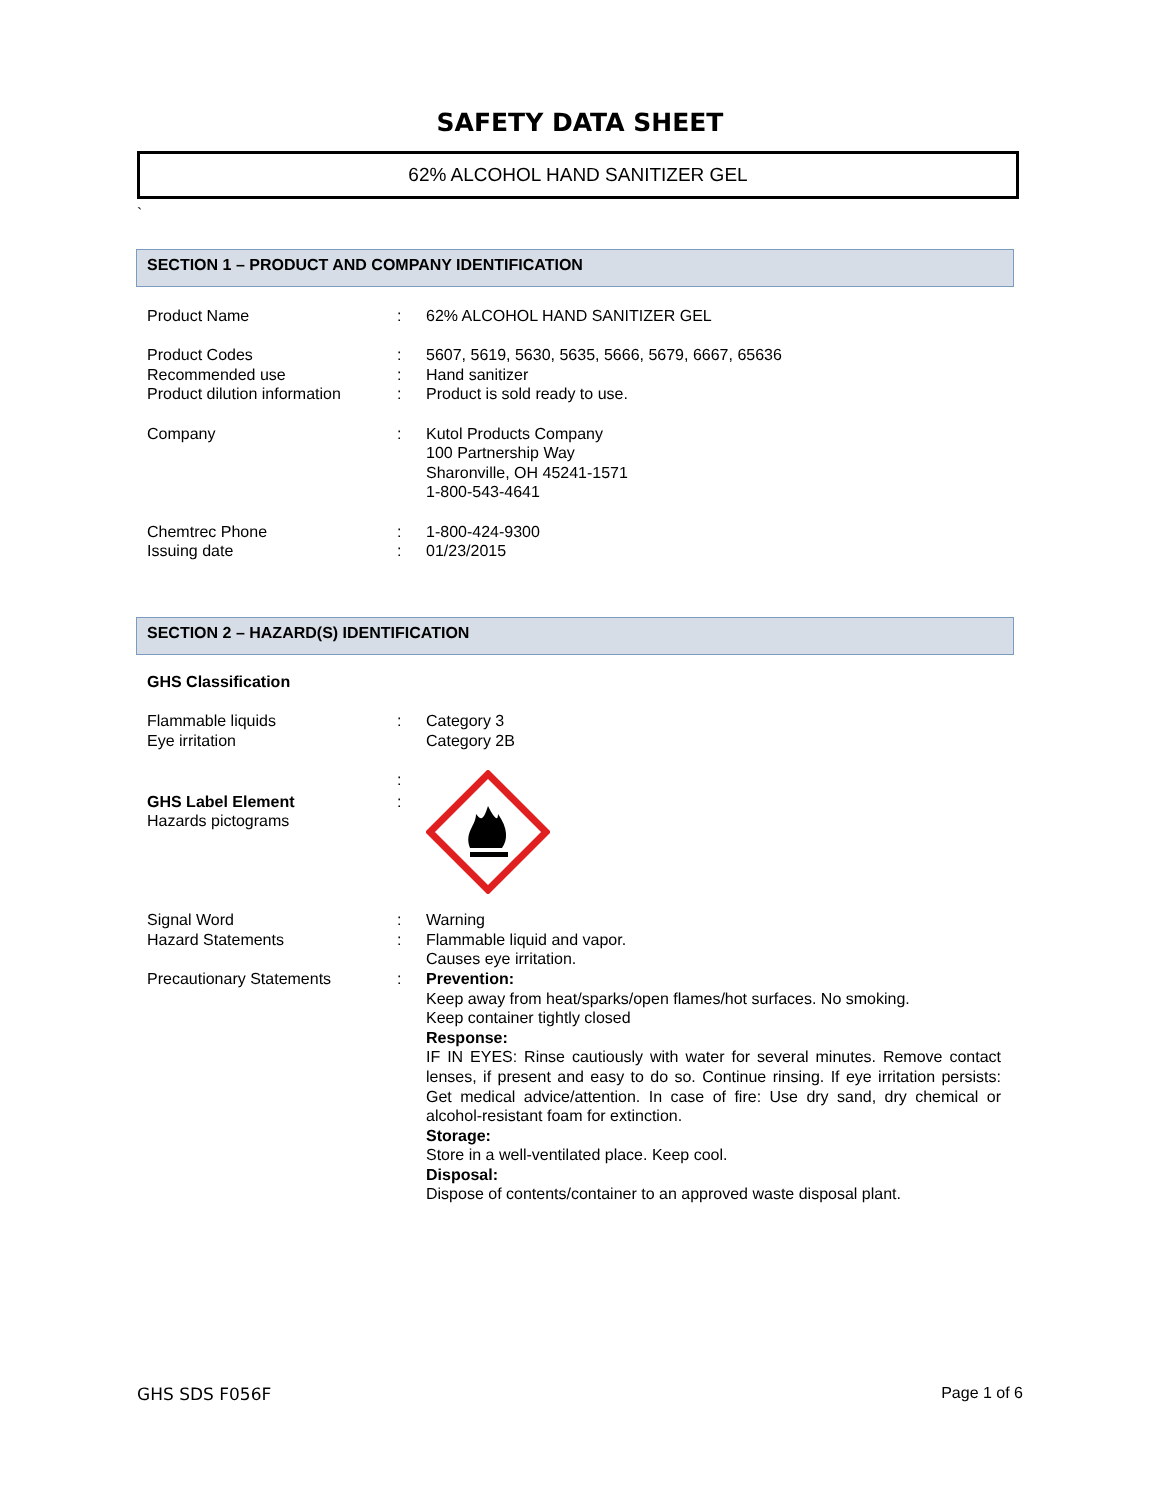SAFETY DATA SHEET
62% ALCOHOL HAND SANITIZER GEL
`
SECTION 1 – PRODUCT AND COMPANY IDENTIFICATION
Product Name : 62% ALCOHOL HAND SANITIZER GEL
Product Codes : 5607, 5619, 5630, 5635, 5666, 5679, 6667, 65636
Recommended use : Hand sanitizer
Product dilution information
: Product is sold ready to use.
Company : Kutol Products Company
100 Partnership Way
Sharonville, OH 45241-1571
1-800-543-4641
Chemtrec Phone : 1-800-424-9300
Issuing date : 01/23/2015
SECTION 2 – HAZARD(S) IDENTIFICATION
GHS Classification
Flammable liquids
Eye irritation
:
:
Category 3
Category 2B
GHS Label Element
Hazards pictograms
:
Signal Word : Warning
Hazard Statements : Flammable liquid and vapor.
Causes eye irritation.
Precautionary Statements : Prevention:
Keep away from heat/sparks/open flames/hot surfaces. No smoking.
Keep container tightly closed
Response:
IF IN EYES: Rinse cautiously with water for several minutes. Remove contact lenses, if present and easy to do so. Continue rinsing. If eye irritation persists: Get medical advice/attention. In case of fire: Use dry sand, dry chemical or alcohol-resistant foam for extinction.
Storage:
Store in a well-ventilated place. Keep cool.
Disposal:
Dispose of contents/container to an approved waste disposal plant.
GHS SDS F056F Page 1 of 6